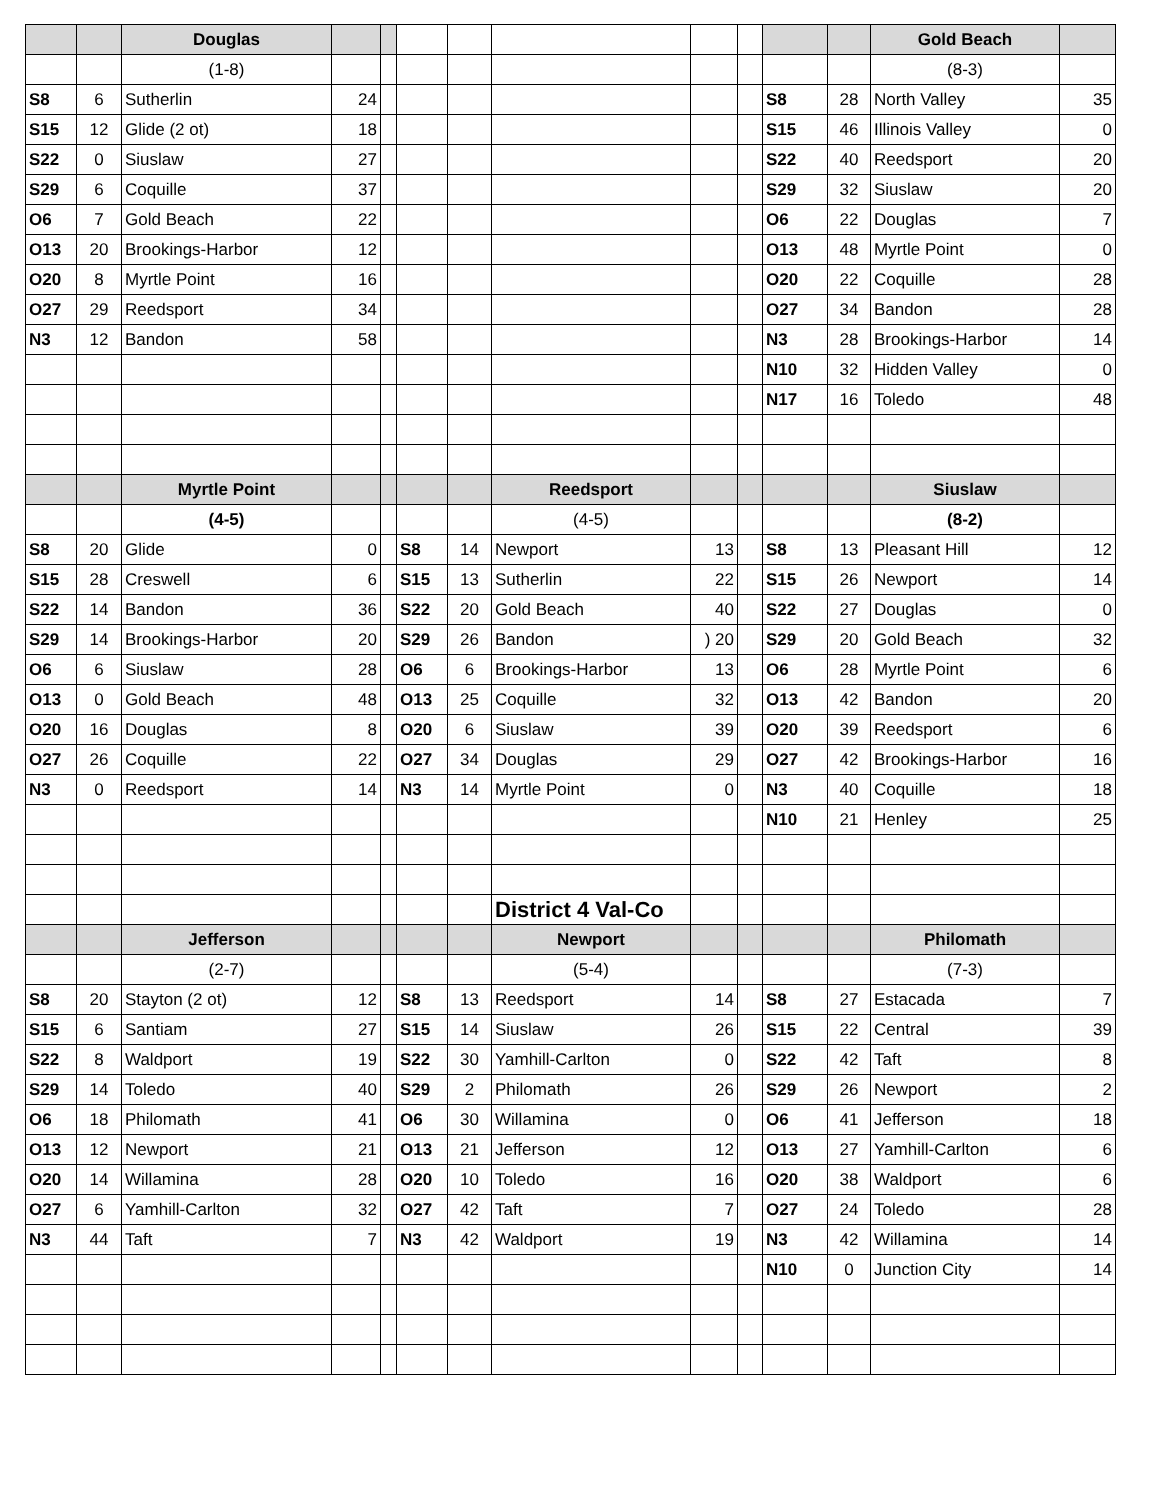| | | Douglas | | | | | | | | | | Gold Beach | |
| | | (1-8) | | | | | | | | | | (8-3) | |
| S8 | 6 | Sutherlin | 24 | | | | | | | S8 | 28 | North Valley | 35 |
| S15 | 12 | Glide (2 ot) | 18 | | | | | | | S15 | 46 | Illinois Valley | 0 |
| S22 | 0 | Siuslaw | 27 | | | | | | | S22 | 40 | Reedsport | 20 |
| S29 | 6 | Coquille | 37 | | | | | | | S29 | 32 | Siuslaw | 20 |
| O6 | 7 | Gold Beach | 22 | | | | | | | O6 | 22 | Douglas | 7 |
| O13 | 20 | Brookings-Harbor | 12 | | | | | | | O13 | 48 | Myrtle Point | 0 |
| O20 | 8 | Myrtle Point | 16 | | | | | | | O20 | 22 | Coquille | 28 |
| O27 | 29 | Reedsport | 34 | | | | | | | O27 | 34 | Bandon | 28 |
| N3 | 12 | Bandon | 58 | | | | | | | N3 | 28 | Brookings-Harbor | 14 |
| | | | | | | | | | | N10 | 32 | Hidden Valley | 0 |
| | | | | | | | | | | N17 | 16 | Toledo | 48 |
| | | Myrtle Point | | | | | Reedsport | | | | | Siuslaw | |
| | | (4-5) | | | | | (4-5) | | | | | (8-2) | |
| S8 | 20 | Glide | 0 | | S8 | 14 | Newport | 13 | | S8 | 13 | Pleasant Hill | 12 |
| S15 | 28 | Creswell | 6 | | S15 | 13 | Sutherlin | 22 | | S15 | 26 | Newport | 14 |
| S22 | 14 | Bandon | 36 | | S22 | 20 | Gold Beach | 40 | | S22 | 27 | Douglas | 0 |
| S29 | 14 | Brookings-Harbor | 20 | | S29 | 26 | Bandon | ) 20 | | S29 | 20 | Gold Beach | 32 |
| O6 | 6 | Siuslaw | 28 | | O6 | 6 | Brookings-Harbor | 13 | | O6 | 28 | Myrtle Point | 6 |
| O13 | 0 | Gold Beach | 48 | | O13 | 25 | Coquille | 32 | | O13 | 42 | Bandon | 20 |
| O20 | 16 | Douglas | 8 | | O20 | 6 | Siuslaw | 39 | | O20 | 39 | Reedsport | 6 |
| O27 | 26 | Coquille | 22 | | O27 | 34 | Douglas | 29 | | O27 | 42 | Brookings-Harbor | 16 |
| N3 | 0 | Reedsport | 14 | | N3 | 14 | Myrtle Point | 0 | | N3 | 40 | Coquille | 18 |
| | | | | | | | | | | N10 | 21 | Henley | 25 |
| | | | | | | | District 4 Val-Co | | | | | | |
| | | Jefferson | | | | | Newport | | | | | Philomath | |
| | | (2-7) | | | | | (5-4) | | | | | (7-3) | |
| S8 | 20 | Stayton (2 ot) | 12 | | S8 | 13 | Reedsport | 14 | | S8 | 27 | Estacada | 7 |
| S15 | 6 | Santiam | 27 | | S15 | 14 | Siuslaw | 26 | | S15 | 22 | Central | 39 |
| S22 | 8 | Waldport | 19 | | S22 | 30 | Yamhill-Carlton | 0 | | S22 | 42 | Taft | 8 |
| S29 | 14 | Toledo | 40 | | S29 | 2 | Philomath | 26 | | S29 | 26 | Newport | 2 |
| O6 | 18 | Philomath | 41 | | O6 | 30 | Willamina | 0 | | O6 | 41 | Jefferson | 18 |
| O13 | 12 | Newport | 21 | | O13 | 21 | Jefferson | 12 | | O13 | 27 | Yamhill-Carlton | 6 |
| O20 | 14 | Willamina | 28 | | O20 | 10 | Toledo | 16 | | O20 | 38 | Waldport | 6 |
| O27 | 6 | Yamhill-Carlton | 32 | | O27 | 42 | Taft | 7 | | O27 | 24 | Toledo | 28 |
| N3 | 44 | Taft | 7 | | N3 | 42 | Waldport | 19 | | N3 | 42 | Willamina | 14 |
| | | | | | | | | | | N10 | 0 | Junction City | 14 |